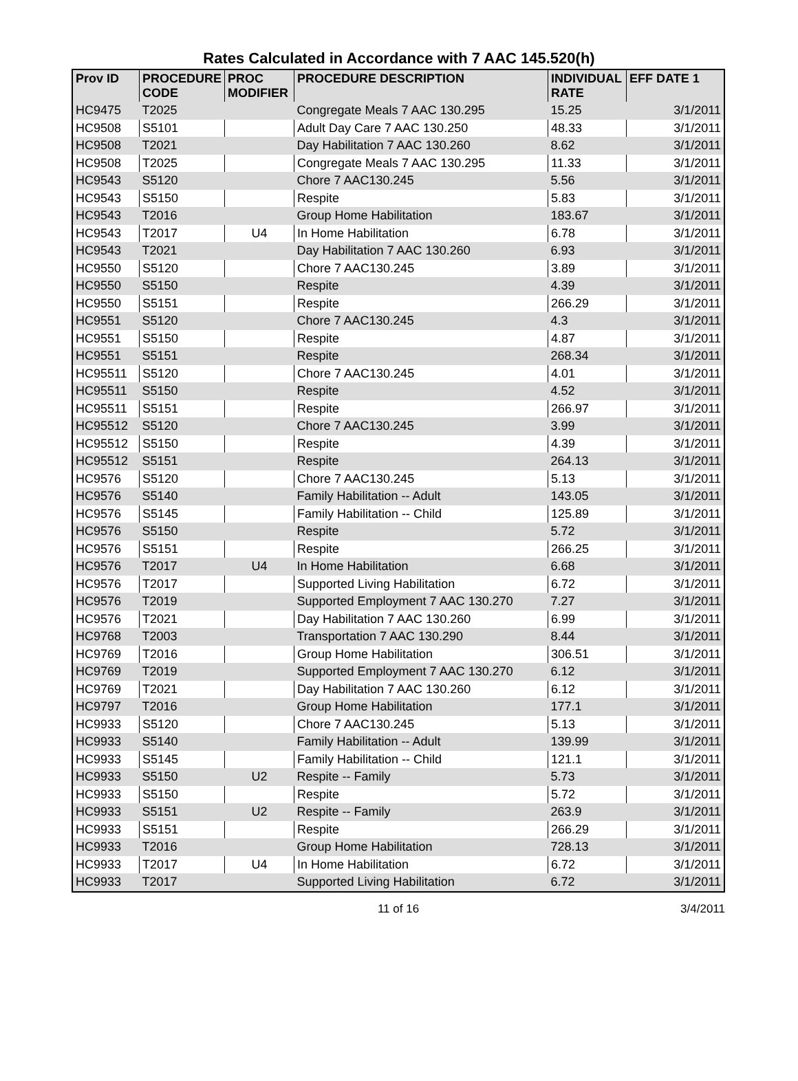Rates Calculated in Accordance with 7 AAC 145.520(h)
| Prov ID | PROCEDURE CODE | PROC MODIFIER | PROCEDURE DESCRIPTION | INDIVIDUAL RATE | EFF DATE 1 |
| --- | --- | --- | --- | --- | --- |
| HC9475 | T2025 | | Congregate Meals 7 AAC 130.295 | 15.25 | 3/1/2011 |
| HC9508 | S5101 | | Adult Day Care 7 AAC 130.250 | 48.33 | 3/1/2011 |
| HC9508 | T2021 | | Day Habilitation 7 AAC 130.260 | 8.62 | 3/1/2011 |
| HC9508 | T2025 | | Congregate Meals 7 AAC 130.295 | 11.33 | 3/1/2011 |
| HC9543 | S5120 | | Chore 7 AAC130.245 | 5.56 | 3/1/2011 |
| HC9543 | S5150 | | Respite | 5.83 | 3/1/2011 |
| HC9543 | T2016 | | Group Home Habilitation | 183.67 | 3/1/2011 |
| HC9543 | T2017 | U4 | In Home Habilitation | 6.78 | 3/1/2011 |
| HC9543 | T2021 | | Day Habilitation 7 AAC 130.260 | 6.93 | 3/1/2011 |
| HC9550 | S5120 | | Chore 7 AAC130.245 | 3.89 | 3/1/2011 |
| HC9550 | S5150 | | Respite | 4.39 | 3/1/2011 |
| HC9550 | S5151 | | Respite | 266.29 | 3/1/2011 |
| HC9551 | S5120 | | Chore 7 AAC130.245 | 4.3 | 3/1/2011 |
| HC9551 | S5150 | | Respite | 4.87 | 3/1/2011 |
| HC9551 | S5151 | | Respite | 268.34 | 3/1/2011 |
| HC95511 | S5120 | | Chore 7 AAC130.245 | 4.01 | 3/1/2011 |
| HC95511 | S5150 | | Respite | 4.52 | 3/1/2011 |
| HC95511 | S5151 | | Respite | 266.97 | 3/1/2011 |
| HC95512 | S5120 | | Chore 7 AAC130.245 | 3.99 | 3/1/2011 |
| HC95512 | S5150 | | Respite | 4.39 | 3/1/2011 |
| HC95512 | S5151 | | Respite | 264.13 | 3/1/2011 |
| HC9576 | S5120 | | Chore 7 AAC130.245 | 5.13 | 3/1/2011 |
| HC9576 | S5140 | | Family Habilitation -- Adult | 143.05 | 3/1/2011 |
| HC9576 | S5145 | | Family Habilitation -- Child | 125.89 | 3/1/2011 |
| HC9576 | S5150 | | Respite | 5.72 | 3/1/2011 |
| HC9576 | S5151 | | Respite | 266.25 | 3/1/2011 |
| HC9576 | T2017 | U4 | In Home Habilitation | 6.68 | 3/1/2011 |
| HC9576 | T2017 | | Supported Living Habilitation | 6.72 | 3/1/2011 |
| HC9576 | T2019 | | Supported Employment 7 AAC 130.270 | 7.27 | 3/1/2011 |
| HC9576 | T2021 | | Day Habilitation 7 AAC 130.260 | 6.99 | 3/1/2011 |
| HC9768 | T2003 | | Transportation 7 AAC 130.290 | 8.44 | 3/1/2011 |
| HC9769 | T2016 | | Group Home Habilitation | 306.51 | 3/1/2011 |
| HC9769 | T2019 | | Supported Employment 7 AAC 130.270 | 6.12 | 3/1/2011 |
| HC9769 | T2021 | | Day Habilitation 7 AAC 130.260 | 6.12 | 3/1/2011 |
| HC9797 | T2016 | | Group Home Habilitation | 177.1 | 3/1/2011 |
| HC9933 | S5120 | | Chore 7 AAC130.245 | 5.13 | 3/1/2011 |
| HC9933 | S5140 | | Family Habilitation -- Adult | 139.99 | 3/1/2011 |
| HC9933 | S5145 | | Family Habilitation -- Child | 121.1 | 3/1/2011 |
| HC9933 | S5150 | U2 | Respite -- Family | 5.73 | 3/1/2011 |
| HC9933 | S5150 | | Respite | 5.72 | 3/1/2011 |
| HC9933 | S5151 | U2 | Respite -- Family | 263.9 | 3/1/2011 |
| HC9933 | S5151 | | Respite | 266.29 | 3/1/2011 |
| HC9933 | T2016 | | Group Home Habilitation | 728.13 | 3/1/2011 |
| HC9933 | T2017 | U4 | In Home Habilitation | 6.72 | 3/1/2011 |
| HC9933 | T2017 | | Supported Living Habilitation | 6.72 | 3/1/2011 |
11 of 16 3/4/2011